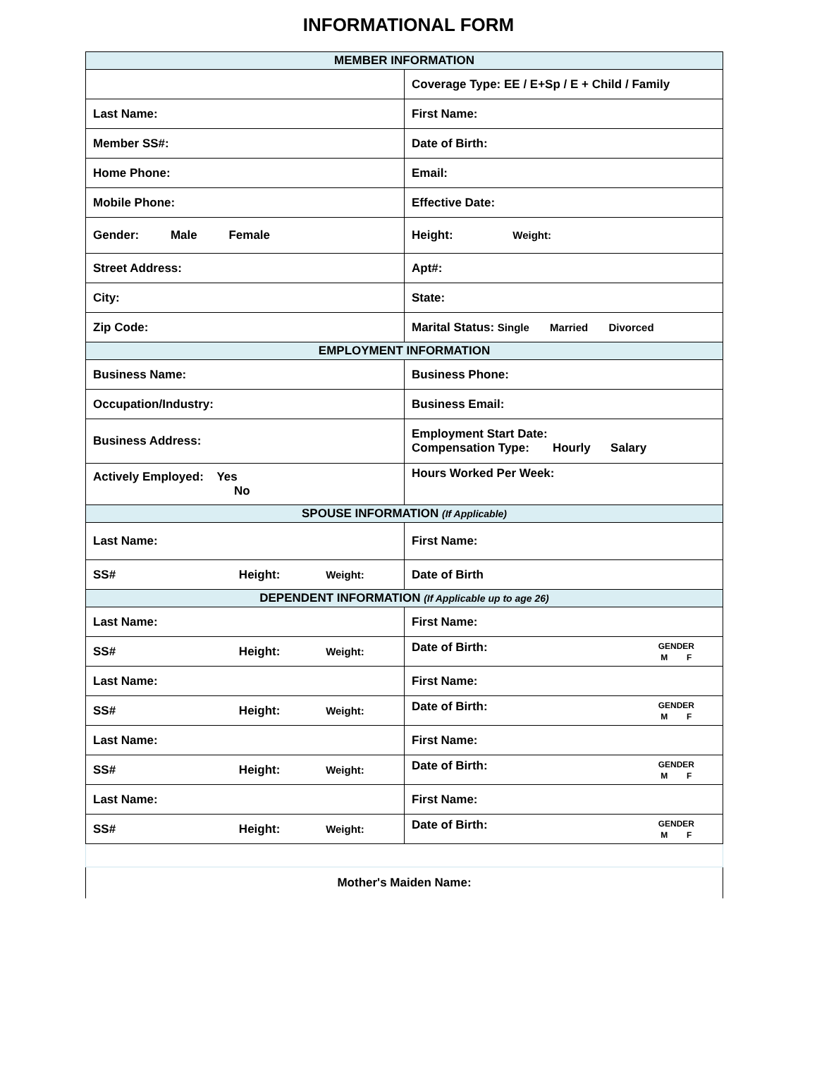INFORMATIONAL FORM
| MEMBER INFORMATION | |
| --- | --- |
| | Coverage Type: EE / E+Sp / E + Child / Family |
| Last Name: | First Name: |
| Member SS#: | Date of Birth: |
| Home Phone: | Email: |
| Mobile Phone: | Effective Date: |
| Gender: Male Female | Height: Weight: |
| Street Address: | Apt#: |
| City: | State: |
| Zip Code: | Marital Status: Single Married Divorced |
| EMPLOYMENT INFORMATION | |
| Business Name: | Business Phone: |
| Occupation/Industry: | Business Email: |
| Business Address: | Employment Start Date: Compensation Type: Hourly Salary |
| Actively Employed: Yes No | Hours Worked Per Week: |
| SPOUSE INFORMATION (If Applicable) | |
| Last Name: | First Name: |
| SS# Height: Weight: | Date of Birth |
| DEPENDENT INFORMATION (If Applicable up to age 26) | |
| Last Name: | First Name: |
| SS# Height: Weight: | GENDER M F Date of Birth: |
| Last Name: | First Name: |
| SS# Height: Weight: | GENDER M F Date of Birth: |
| Last Name: | First Name: |
| SS# Height: Weight: | GENDER M F Date of Birth: |
| Last Name: | First Name: |
| SS# Height: Weight: | GENDER M F Date of Birth: |
| Mother's Maiden Name: | |